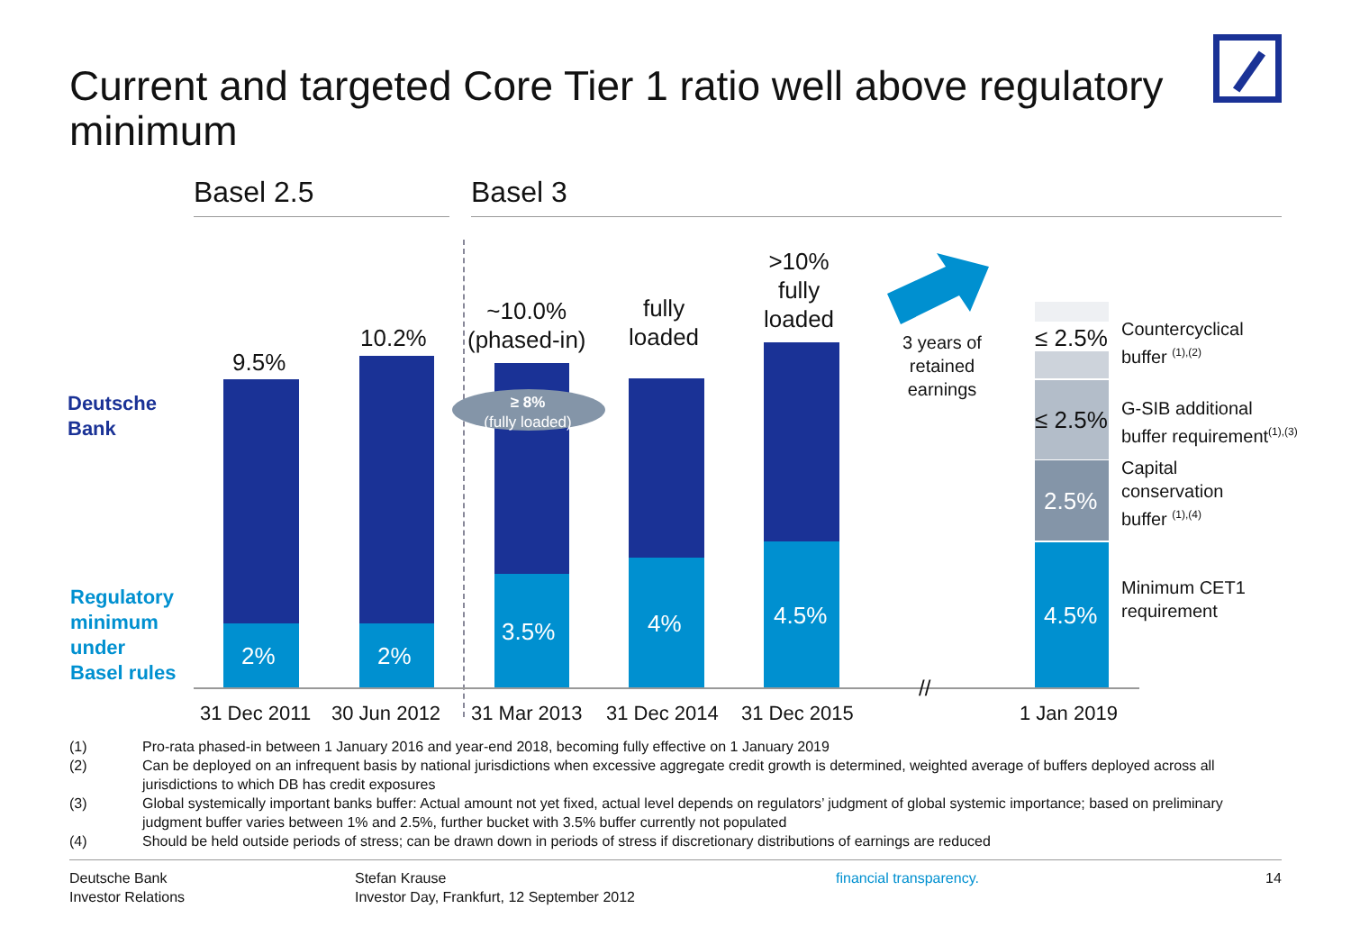Current and targeted Core Tier 1 ratio well above regulatory minimum
Basel 2.5 Basel 3
Deutsche
Bank
Regulatory
minimum
under
Basel rules
9.5%
10.2%
~10.0%
(phased-in)
fully
loaded
>10%
fully
loaded
≥ 8%
(fully loaded)
3 years of
retained
earnings
2% 2%
3.5% 4% 4.5% 4.5%
2.5%
≤ 2.5%
≤ 2.5%
//
Countercyclical
buffer <sup>(1),(2)</sup>
G-SIB additional
buffer requirement<sup>(1),(3)</sup>
Capital
conservation
buffer <sup>(1),(4)</sup>
Minimum CET1
requirement
31 Dec 2011 30 Jun 2012 31 Mar 2013 31 Dec 2014 31 Dec 2015 1 Jan 2019
(1) Pro-rata phased-in between 1 January 2016 and year-end 2018, becoming fully effective on 1 January 2019
(2) Can be deployed on an infrequent basis by national jurisdictions when excessive aggregate credit growth is determined, weighted average of buffers deployed across all jurisdictions to which DB has credit exposures
(3) Global systemically important banks buffer: Actual amount not yet fixed, actual level depends on regulators’ judgment of global systemic importance; based on preliminary judgment buffer varies between 1% and 2.5%, further bucket with 3.5% buffer currently not populated
(4) Should be held outside periods of stress; can be drawn down in periods of stress if discretionary distributions of earnings are reduced
Deutsche Bank
Investor Relations
Stefan Krause
Investor Day, Frankfurt, 12 September 2012
financial transparency. 14